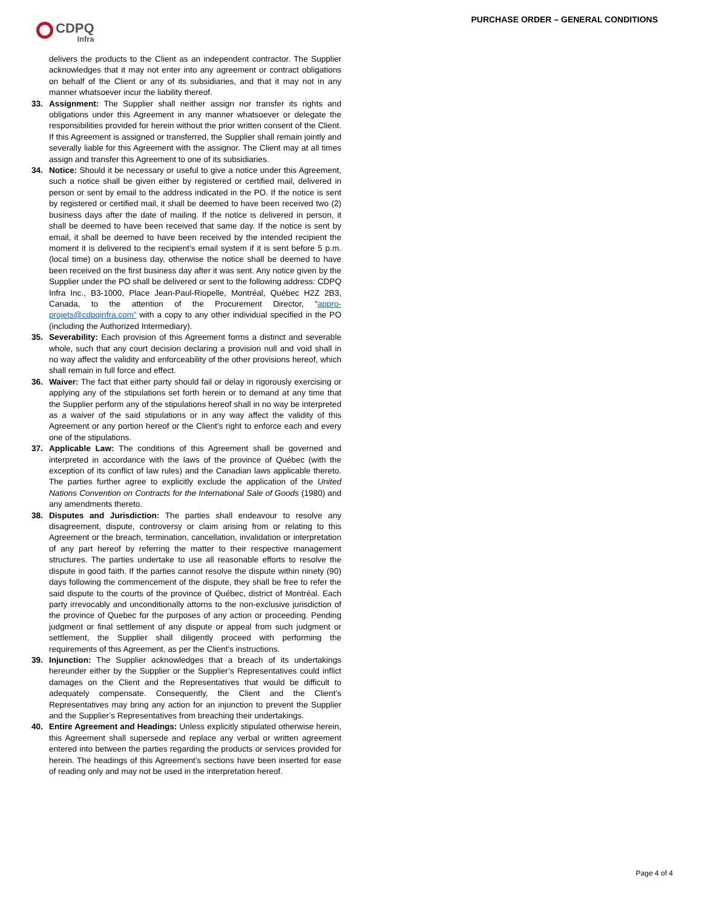PURCHASE ORDER – GENERAL CONDITIONS
CDPQ
Infra
delivers the products to the Client as an independent contractor. The Supplier acknowledges that it may not enter into any agreement or contract obligations on behalf of the Client or any of its subsidiaries, and that it may not in any manner whatsoever incur the liability thereof.
33. Assignment: The Supplier shall neither assign nor transfer its rights and obligations under this Agreement in any manner whatsoever or delegate the responsibilities provided for herein without the prior written consent of the Client. If this Agreement is assigned or transferred, the Supplier shall remain jointly and severally liable for this Agreement with the assignor. The Client may at all times assign and transfer this Agreement to one of its subsidiaries.
34. Notice: Should it be necessary or useful to give a notice under this Agreement, such a notice shall be given either by registered or certified mail, delivered in person or sent by email to the address indicated in the PO. If the notice is sent by registered or certified mail, it shall be deemed to have been received two (2) business days after the date of mailing. If the notice is delivered in person, it shall be deemed to have been received that same day. If the notice is sent by email, it shall be deemed to have been received by the intended recipient the moment it is delivered to the recipient’s email system if it is sent before 5 p.m. (local time) on a business day, otherwise the notice shall be deemed to have been received on the first business day after it was sent. Any notice given by the Supplier under the PO shall be delivered or sent to the following address: CDPQ Infra Inc., B3-1000, Place Jean-Paul-Riopelle, Montréal, Québec H2Z 2B3, Canada, to the attention of the Procurement Director, “appro-projets@cdpqinfra.com” with a copy to any other individual specified in the PO (including the Authorized Intermediary).
35. Severability: Each provision of this Agreement forms a distinct and severable whole, such that any court decision declaring a provision null and void shall in no way affect the validity and enforceability of the other provisions hereof, which shall remain in full force and effect.
36. Waiver: The fact that either party should fail or delay in rigorously exercising or applying any of the stipulations set forth herein or to demand at any time that the Supplier perform any of the stipulations hereof shall in no way be interpreted as a waiver of the said stipulations or in any way affect the validity of this Agreement or any portion hereof or the Client’s right to enforce each and every one of the stipulations.
37. Applicable Law: The conditions of this Agreement shall be governed and interpreted in accordance with the laws of the province of Québec (with the exception of its conflict of law rules) and the Canadian laws applicable thereto. The parties further agree to explicitly exclude the application of the United Nations Convention on Contracts for the International Sale of Goods (1980) and any amendments thereto.
38. Disputes and Jurisdiction: The parties shall endeavour to resolve any disagreement, dispute, controversy or claim arising from or relating to this Agreement or the breach, termination, cancellation, invalidation or interpretation of any part hereof by referring the matter to their respective management structures. The parties undertake to use all reasonable efforts to resolve the dispute in good faith. If the parties cannot resolve the dispute within ninety (90) days following the commencement of the dispute, they shall be free to refer the said dispute to the courts of the province of Québec, district of Montréal. Each party irrevocably and unconditionally attorns to the non-exclusive jurisdiction of the province of Quebec for the purposes of any action or proceeding. Pending judgment or final settlement of any dispute or appeal from such judgment or settlement, the Supplier shall diligently proceed with performing the requirements of this Agreement, as per the Client’s instructions.
39. Injunction: The Supplier acknowledges that a breach of its undertakings hereunder either by the Supplier or the Supplier’s Representatives could inflict damages on the Client and the Representatives that would be difficult to adequately compensate. Consequently, the Client and the Client’s Representatives may bring any action for an injunction to prevent the Supplier and the Supplier’s Representatives from breaching their undertakings.
40. Entire Agreement and Headings: Unless explicitly stipulated otherwise herein, this Agreement shall supersede and replace any verbal or written agreement entered into between the parties regarding the products or services provided for herein. The headings of this Agreement’s sections have been inserted for ease of reading only and may not be used in the interpretation hereof.
Page 4 of 4